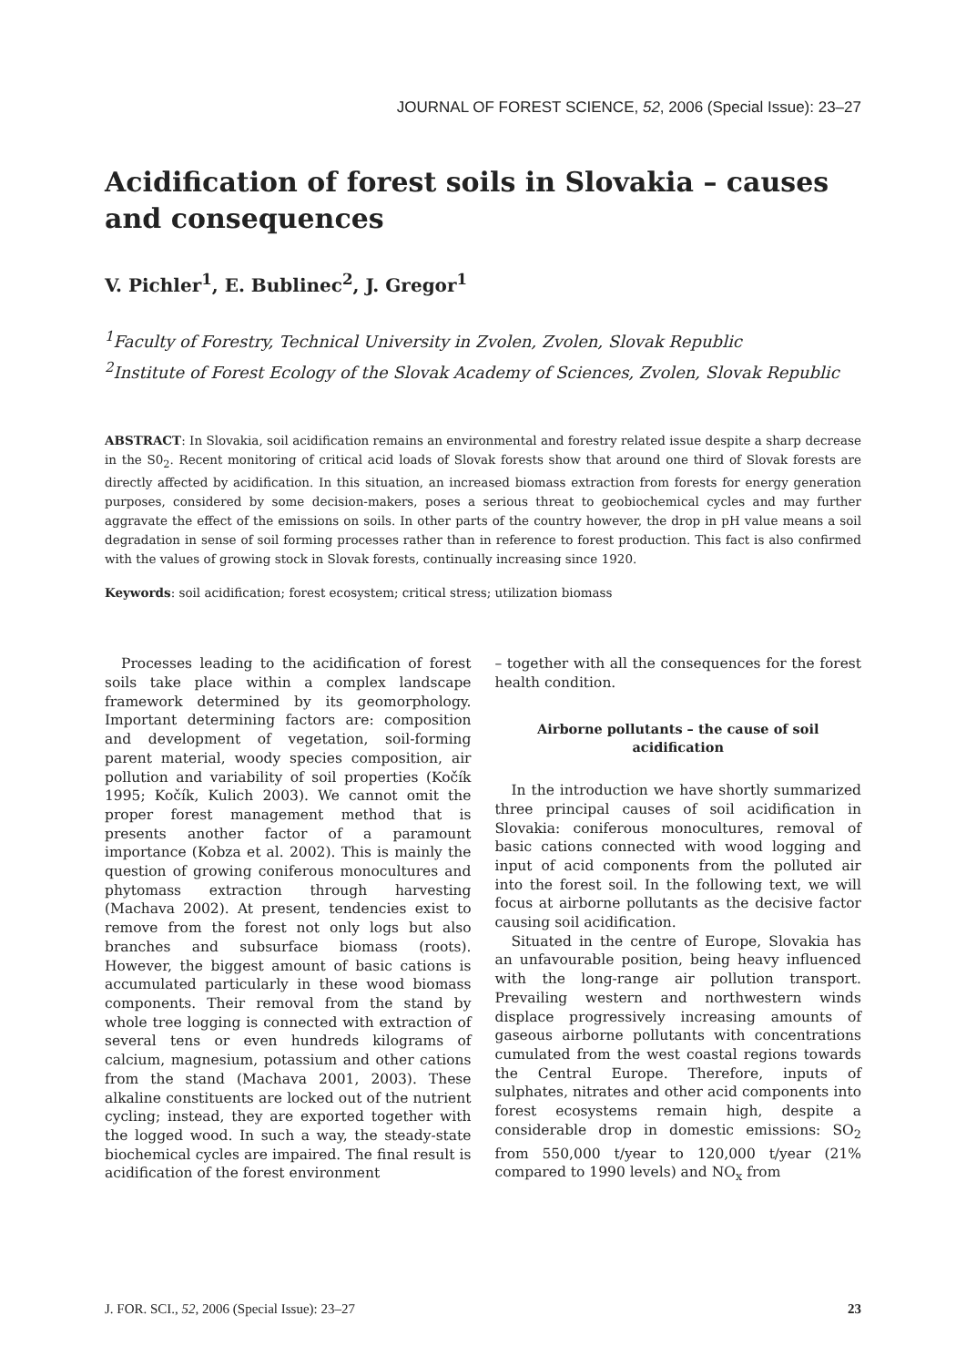JOURNAL OF FOREST SCIENCE, 52, 2006 (Special Issue): 23–27
Acidification of forest soils in Slovakia – causes and consequences
V. Pichler<sup>1</sup>, E. Bublinec<sup>2</sup>, J. Gregor<sup>1</sup>
<sup>1</sup> Faculty of Forestry, Technical University in Zvolen, Zvolen, Slovak Republic
<sup>2</sup> Institute of Forest Ecology of the Slovak Academy of Sciences, Zvolen, Slovak Republic
ABSTRACT: In Slovakia, soil acidification remains an environmental and forestry related issue despite a sharp decrease in the S0<sub>2</sub>. Recent monitoring of critical acid loads of Slovak forests show that around one third of Slovak forests are directly affected by acidification. In this situation, an increased biomass extraction from forests for energy generation purposes, considered by some decision-makers, poses a serious threat to geobiochemical cycles and may further aggravate the effect of the emissions on soils. In other parts of the country however, the drop in pH value means a soil degradation in sense of soil forming processes rather than in reference to forest production. This fact is also confirmed with the values of growing stock in Slovak forests, continually increasing since 1920.
Keywords: soil acidification; forest ecosystem; critical stress; utilization biomass
Processes leading to the acidification of forest soils take place within a complex landscape framework determined by its geomorphology. Important determining factors are: composition and development of vegetation, soil-forming parent material, woody species composition, air pollution and variability of soil properties (Kočík 1995; Kočík, Kulich 2003). We cannot omit the proper forest management method that is presents another factor of a paramount importance (Kobza et al. 2002). This is mainly the question of growing coniferous monocultures and phytomass extraction through harvesting (Machava 2002). At present, tendencies exist to remove from the forest not only logs but also branches and subsurface biomass (roots). However, the biggest amount of basic cations is accumulated particularly in these wood biomass components. Their removal from the stand by whole tree logging is connected with extraction of several tens or even hundreds kilograms of calcium, magnesium, potassium and other cations from the stand (Machava 2001, 2003). These alkaline constituents are locked out of the nutrient cycling; instead, they are exported together with the logged wood. In such a way, the steady-state biochemical cycles are impaired. The final result is acidification of the forest environment
– together with all the consequences for the forest health condition.
Airborne pollutants – the cause of soil acidification
In the introduction we have shortly summarized three principal causes of soil acidification in Slovakia: coniferous monocultures, removal of basic cations connected with wood logging and input of acid components from the polluted air into the forest soil. In the following text, we will focus at airborne pollutants as the decisive factor causing soil acidification.
Situated in the centre of Europe, Slovakia has an unfavourable position, being heavy influenced with the long-range air pollution transport. Prevailing western and northwestern winds displace progressively increasing amounts of gaseous airborne pollutants with concentrations cumulated from the west coastal regions towards the Central Europe. Therefore, inputs of sulphates, nitrates and other acid components into forest ecosystems remain high, despite a considerable drop in domestic emissions: SO<sub>2</sub> from 550,000 t/year to 120,000 t/year (21% compared to 1990 levels) and NO<sub>x</sub> from
J. FOR. SCI., 52, 2006 (Special Issue): 23–27 23